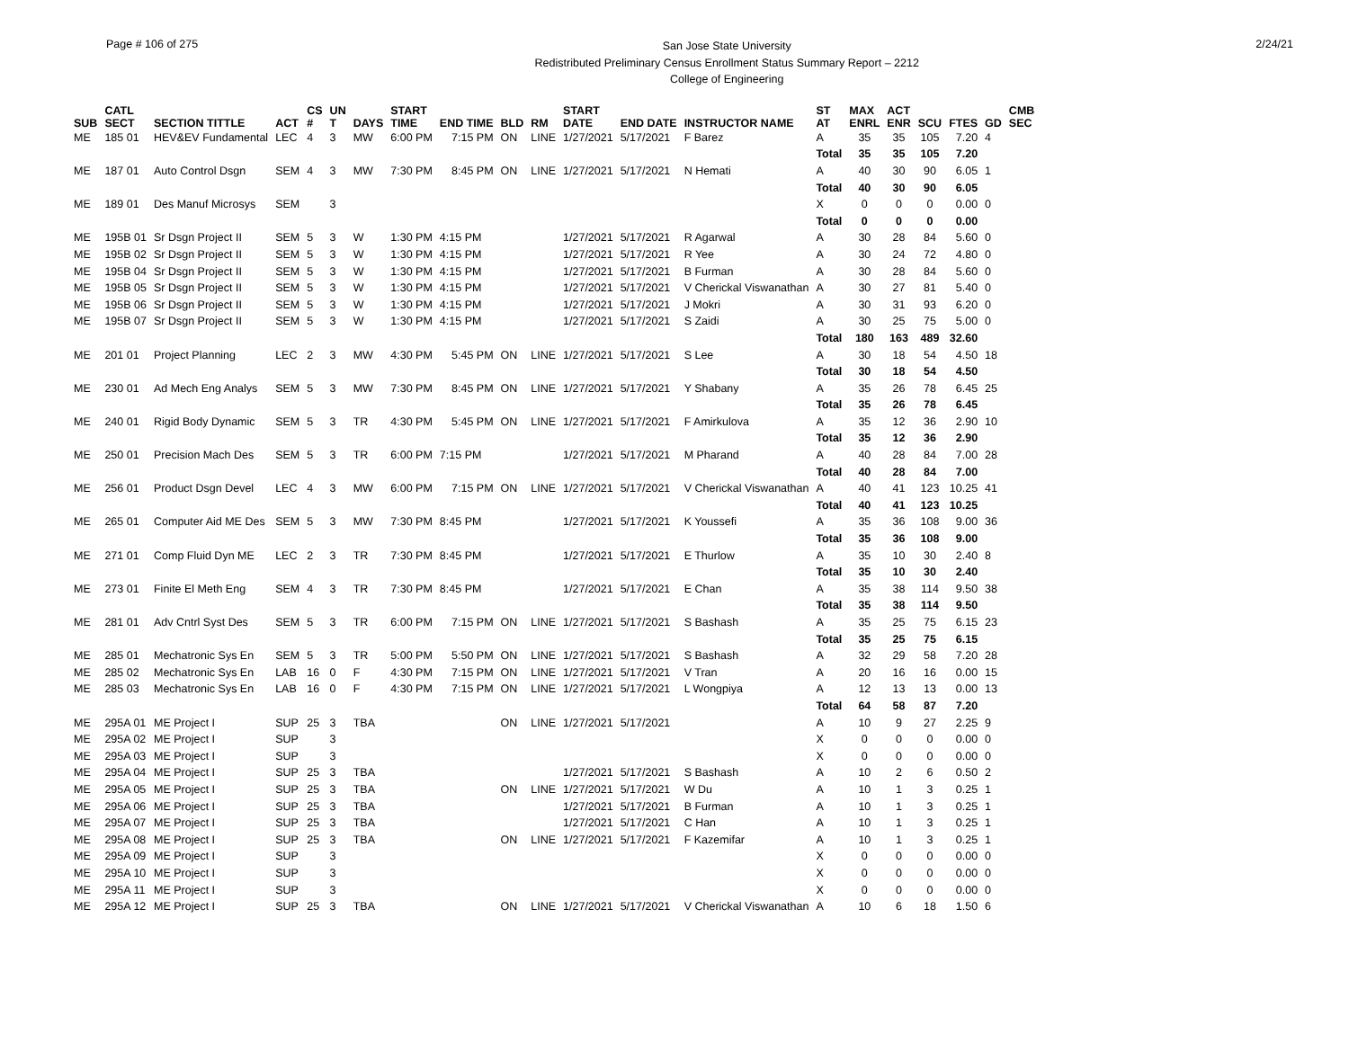Page # 106 of 275
San Jose State University
Redistributed Preliminary Census Enrollment Status Summary Report – 2212
College of Engineering
2/24/21
| SUB | CATL SECT | SECTION TITTLE | ACT | CS # | UN T | DAYS | START TIME | END TIME | BLD | RM | START DATE | END DATE | INSTRUCTOR NAME | ST AT | MAX ENRL | ACT ENR | SCU | FTES | GD | CMB SEC |
| --- | --- | --- | --- | --- | --- | --- | --- | --- | --- | --- | --- | --- | --- | --- | --- | --- | --- | --- | --- | --- |
| ME | 185 01 | HEV&EV Fundamental | LEC | 4 | 3 | MW | 6:00 PM | 7:15 PM | ON | LINE | 1/27/2021 | 5/17/2021 | F Barez | A | 35 | 35 | 105 | 7.20 | 4 | |
| | | | | | | | | | | | | | | Total | 35 | 35 | 105 | 7.20 | | |
| ME | 187 01 | Auto Control Dsgn | SEM | 4 | 3 | MW | 7:30 PM | 8:45 PM | ON | LINE | 1/27/2021 | 5/17/2021 | N Hemati | A | 40 | 30 | 90 | 6.05 | 1 | |
| | | | | | | | | | | | | | | Total | 40 | 30 | 90 | 6.05 | | |
| ME | 189 01 | Des Manuf Microsys | SEM | | 3 | | | | | | | | | X | 0 | 0 | 0 | 0.00 | 0 | |
| | | | | | | | | | | | | | | Total | 0 | 0 | 0 | 0.00 | | |
| ME | 195B 01 | Sr Dsgn Project II | SEM | 5 | 3 | W | 1:30 PM | 4:15 PM | | | 1/27/2021 | 5/17/2021 | R Agarwal | A | 30 | 28 | 84 | 5.60 | 0 | |
| ME | 195B 02 | Sr Dsgn Project II | SEM | 5 | 3 | W | 1:30 PM | 4:15 PM | | | 1/27/2021 | 5/17/2021 | R Yee | A | 30 | 24 | 72 | 4.80 | 0 | |
| ME | 195B 04 | Sr Dsgn Project II | SEM | 5 | 3 | W | 1:30 PM | 4:15 PM | | | 1/27/2021 | 5/17/2021 | B Furman | A | 30 | 28 | 84 | 5.60 | 0 | |
| ME | 195B 05 | Sr Dsgn Project II | SEM | 5 | 3 | W | 1:30 PM | 4:15 PM | | | 1/27/2021 | 5/17/2021 | V Cherickal Viswanathan | A | 30 | 27 | 81 | 5.40 | 0 | |
| ME | 195B 06 | Sr Dsgn Project II | SEM | 5 | 3 | W | 1:30 PM | 4:15 PM | | | 1/27/2021 | 5/17/2021 | J Mokri | A | 30 | 31 | 93 | 6.20 | 0 | |
| ME | 195B 07 | Sr Dsgn Project II | SEM | 5 | 3 | W | 1:30 PM | 4:15 PM | | | 1/27/2021 | 5/17/2021 | S Zaidi | A | 30 | 25 | 75 | 5.00 | 0 | |
| | | | | | | | | | | | | | | Total | 180 | 163 | 489 | 32.60 | | |
| ME | 201 01 | Project Planning | LEC | 2 | 3 | MW | 4:30 PM | 5:45 PM | ON | LINE | 1/27/2021 | 5/17/2021 | S Lee | A | 30 | 18 | 54 | 4.50 | 18 | |
| | | | | | | | | | | | | | | Total | 30 | 18 | 54 | 4.50 | | |
| ME | 230 01 | Ad Mech Eng Analys | SEM | 5 | 3 | MW | 7:30 PM | 8:45 PM | ON | LINE | 1/27/2021 | 5/17/2021 | Y Shabany | A | 35 | 26 | 78 | 6.45 | 25 | |
| | | | | | | | | | | | | | | Total | 35 | 26 | 78 | 6.45 | | |
| ME | 240 01 | Rigid Body Dynamic | SEM | 5 | 3 | TR | 4:30 PM | 5:45 PM | ON | LINE | 1/27/2021 | 5/17/2021 | F Amirkulova | A | 35 | 12 | 36 | 2.90 | 10 | |
| | | | | | | | | | | | | | | Total | 35 | 12 | 36 | 2.90 | | |
| ME | 250 01 | Precision Mach Des | SEM | 5 | 3 | TR | 6:00 PM | 7:15 PM | | | 1/27/2021 | 5/17/2021 | M Pharand | A | 40 | 28 | 84 | 7.00 | 28 | |
| | | | | | | | | | | | | | | Total | 40 | 28 | 84 | 7.00 | | |
| ME | 256 01 | Product Dsgn Devel | LEC | 4 | 3 | MW | 6:00 PM | 7:15 PM | ON | LINE | 1/27/2021 | 5/17/2021 | V Cherickal Viswanathan | A | 40 | 41 | 123 | 10.25 | 41 | |
| | | | | | | | | | | | | | | Total | 40 | 41 | 123 | 10.25 | | |
| ME | 265 01 | Computer Aid ME Des | SEM | 5 | 3 | MW | 7:30 PM | 8:45 PM | | | 1/27/2021 | 5/17/2021 | K Youssefi | A | 35 | 36 | 108 | 9.00 | 36 | |
| | | | | | | | | | | | | | | Total | 35 | 36 | 108 | 9.00 | | |
| ME | 271 01 | Comp Fluid Dyn ME | LEC | 2 | 3 | TR | 7:30 PM | 8:45 PM | | | 1/27/2021 | 5/17/2021 | E Thurlow | A | 35 | 10 | 30 | 2.40 | 8 | |
| | | | | | | | | | | | | | | Total | 35 | 10 | 30 | 2.40 | | |
| ME | 273 01 | Finite El Meth Eng | SEM | 4 | 3 | TR | 7:30 PM | 8:45 PM | | | 1/27/2021 | 5/17/2021 | E Chan | A | 35 | 38 | 114 | 9.50 | 38 | |
| | | | | | | | | | | | | | | Total | 35 | 38 | 114 | 9.50 | | |
| ME | 281 01 | Adv Cntrl Syst Des | SEM | 5 | 3 | TR | 6:00 PM | 7:15 PM | ON | LINE | 1/27/2021 | 5/17/2021 | S Bashash | A | 35 | 25 | 75 | 6.15 | 23 | |
| | | | | | | | | | | | | | | Total | 35 | 25 | 75 | 6.15 | | |
| ME | 285 01 | Mechatronic Sys En | SEM | 5 | 3 | TR | 5:00 PM | 5:50 PM | ON | LINE | 1/27/2021 | 5/17/2021 | S Bashash | A | 32 | 29 | 58 | 7.20 | 28 | |
| ME | 285 02 | Mechatronic Sys En | LAB | 16 | 0 | F | 4:30 PM | 7:15 PM | ON | LINE | 1/27/2021 | 5/17/2021 | V Tran | A | 20 | 16 | 16 | 0.00 | 15 | |
| ME | 285 03 | Mechatronic Sys En | LAB | 16 | 0 | F | 4:30 PM | 7:15 PM | ON | LINE | 1/27/2021 | 5/17/2021 | L Wongpiya | A | 12 | 13 | 13 | 0.00 | 13 | |
| | | | | | | | | | | | | | | Total | 64 | 58 | 87 | 7.20 | | |
| ME | 295A 01 | ME Project I | SUP | 25 | 3 | TBA | | | ON | LINE | 1/27/2021 | 5/17/2021 | | A | 10 | 9 | 27 | 2.25 | 9 | |
| ME | 295A 02 | ME Project I | SUP | | 3 | | | | | | | | | X | 0 | 0 | 0 | 0.00 | 0 | |
| ME | 295A 03 | ME Project I | SUP | | 3 | | | | | | | | | X | 0 | 0 | 0 | 0.00 | 0 | |
| ME | 295A 04 | ME Project I | SUP | 25 | 3 | TBA | | | | | 1/27/2021 | 5/17/2021 | S Bashash | A | 10 | 2 | 6 | 0.50 | 2 | |
| ME | 295A 05 | ME Project I | SUP | 25 | 3 | TBA | | | ON | LINE | 1/27/2021 | 5/17/2021 | W Du | A | 10 | 1 | 3 | 0.25 | 1 | |
| ME | 295A 06 | ME Project I | SUP | 25 | 3 | TBA | | | | | 1/27/2021 | 5/17/2021 | B Furman | A | 10 | 1 | 3 | 0.25 | 1 | |
| ME | 295A 07 | ME Project I | SUP | 25 | 3 | TBA | | | | | 1/27/2021 | 5/17/2021 | C Han | A | 10 | 1 | 3 | 0.25 | 1 | |
| ME | 295A 08 | ME Project I | SUP | 25 | 3 | TBA | | | ON | LINE | 1/27/2021 | 5/17/2021 | F Kazemifar | A | 10 | 1 | 3 | 0.25 | 1 | |
| ME | 295A 09 | ME Project I | SUP | | 3 | | | | | | | | | X | 0 | 0 | 0 | 0.00 | 0 | |
| ME | 295A 10 | ME Project I | SUP | | 3 | | | | | | | | | X | 0 | 0 | 0 | 0.00 | 0 | |
| ME | 295A 11 | ME Project I | SUP | | 3 | | | | | | | | | X | 0 | 0 | 0 | 0.00 | 0 | |
| ME | 295A 12 | ME Project I | SUP | 25 | 3 | TBA | | | ON | LINE | 1/27/2021 | 5/17/2021 | V Cherickal Viswanathan | A | 10 | 6 | 18 | 1.50 | 6 | |